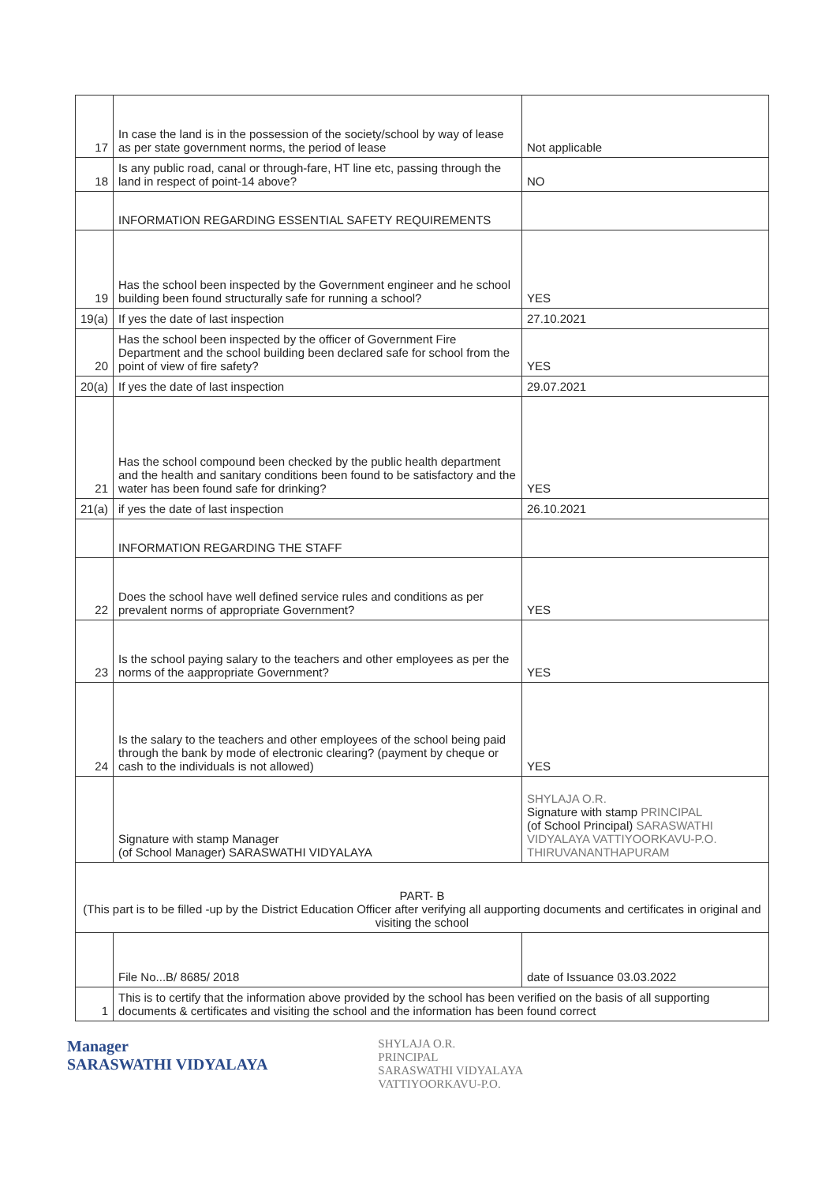| 17 | In case the land is in the possession of the society/school by way of lease as per state government norms, the period of lease | Not applicable |
| 18 | Is any public road, canal or through-fare, HT line etc, passing through the land in respect of point-14 above? | NO |
| | INFORMATION REGARDING ESSENTIAL SAFETY REQUIREMENTS | |
| 19 | Has the school been inspected by the Government engineer and he school building been found structurally safe for running a school? | YES |
| 19(a) | If yes the date of last inspection | 27.10.2021 |
| 20 | Has the school been inspected by the officer of Government Fire Department and the school building been declared safe for school from the point of view of fire safety? | YES |
| 20(a) | If yes the date of last inspection | 29.07.2021 |
| 21 | Has the school compound been checked by the public health department and the health and sanitary conditions been found to be satisfactory and the water has been found safe for drinking? | YES |
| 21(a) | if yes the date of last inspection | 26.10.2021 |
| | INFORMATION REGARDING THE STAFF | |
| 22 | Does the school have well defined service rules and conditions as per prevalent norms of appropriate Government? | YES |
| 23 | Is the school paying salary to the teachers and other employees as per the norms of the aappropriate Government? | YES |
| 24 | Is the salary to the teachers and other employees of the school being paid through the bank by mode of electronic clearing? (payment by cheque or cash to the individuals is not allowed) | YES |
| | Signature with stamp Manager (of School Manager) SARASWATHI VIDYALAYA | SHYLAJA O.R. Signature with stamp PRINCIPAL (of School Principal) SARASWATHI VIDYALAYA VATTIYOORKAVU-P.O. THIRUVANANTHAPURAM |
| PART- B (This part is to be filled -up by the District Education Officer after verifying all aupporting documents and certificates in original and visiting the school | | |
| | File No...B/ 8685/ 2018 | date of Issuance 03.03.2022 |
| 1 | This is to certify that the information above provided by the school has been verified on the basis of all supporting documents & certificates and visiting the school and the information has been found correct | |
Manager
SARASWATHI VIDYALAYA
SHYLAJA O.R.
PRINCIPAL
SARASWATHI VIDYALAYA
VATTIYOORKAVU-P.O.